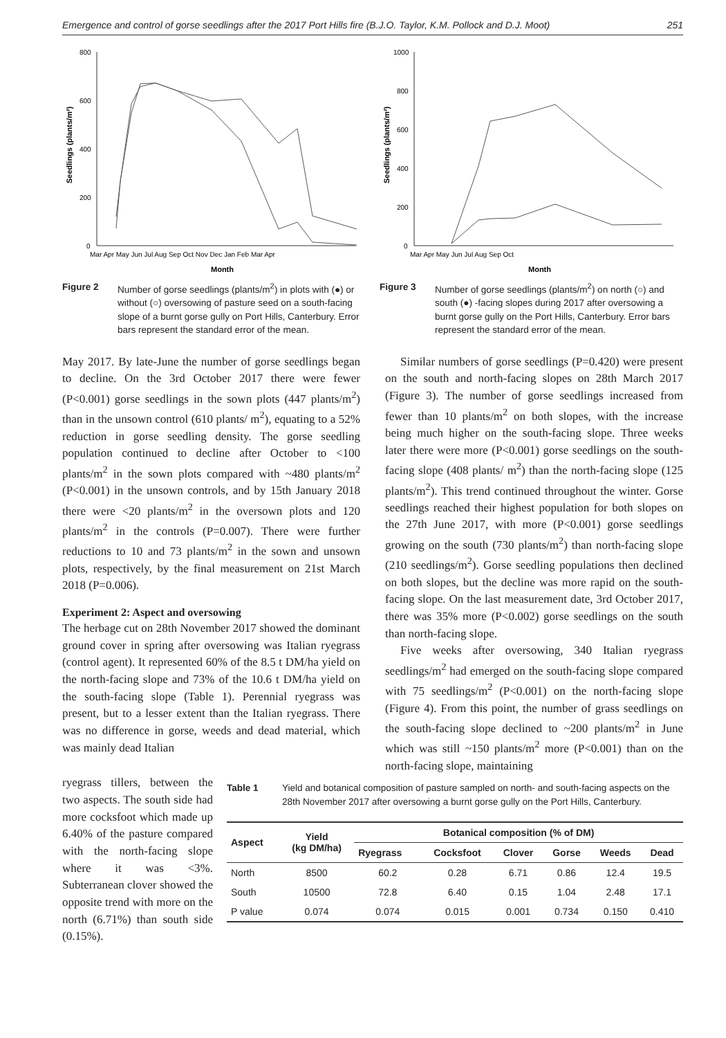Emergence and control of gorse seedlings after the 2017 Port Hills fire (B.J.O. Taylor, K.M. Pollock and D.J. Moot) 251
800
600
400
200
0
Seedlings (plants/m²)
Mar Apr May Jun Jul Aug Sep Oct Nov Dec Jan Feb Mar Apr
Month
Figure 2 Number of gorse seedlings (plants/m<sup>2</sup>) in plots with (●) or without (○) oversowing of pasture seed on a south-facing slope of a burnt gorse gully on Port Hills, Canterbury. Error bars represent the standard error of the mean.
1000
800
600
400
200
0
Seedlings (plants/m²)
Mar Apr May Jun Jul Aug Sep Oct
Month
Figure 3 Number of gorse seedlings (plants/m<sup>2</sup>) on north (○) and south (●) -facing slopes during 2017 after oversowing a burnt gorse gully on the Port Hills, Canterbury. Error bars represent the standard error of the mean.
May 2017. By late-June the number of gorse seedlings began to decline. On the 3rd October 2017 there were fewer (P<0.001) gorse seedlings in the sown plots (447 plants/m<sup>2</sup>) than in the unsown control (610 plants/ m<sup>2</sup>), equating to a 52% reduction in gorse seedling density. The gorse seedling population continued to decline after October to <100 plants/m<sup>2</sup> in the sown plots compared with ~480 plants/m<sup>2</sup> (P<0.001) in the unsown controls, and by 15th January 2018 there were <20 plants/m<sup>2</sup> in the oversown plots and 120 plants/m<sup>2</sup> in the controls (P=0.007). There were further reductions to 10 and 73 plants/m<sup>2</sup> in the sown and unsown plots, respectively, by the final measurement on 21st March 2018 (P=0.006).
Experiment 2: Aspect and oversowing
The herbage cut on 28th November 2017 showed the dominant ground cover in spring after oversowing was Italian ryegrass (control agent). It represented 60% of the 8.5 t DM/ha yield on the north-facing slope and 73% of the 10.6 t DM/ha yield on the south-facing slope (Table 1). Perennial ryegrass was present, but to a lesser extent than the Italian ryegrass. There was no difference in gorse, weeds and dead material, which was mainly dead Italian
Similar numbers of gorse seedlings (P=0.420) were present on the south and north-facing slopes on 28th March 2017 (Figure 3). The number of gorse seedlings increased from fewer than 10 plants/m<sup>2</sup> on both slopes, with the increase being much higher on the south-facing slope. Three weeks later there were more (P<0.001) gorse seedlings on the south-facing slope (408 plants/ m<sup>2</sup>) than the north-facing slope (125 plants/m<sup>2</sup>). This trend continued throughout the winter. Gorse seedlings reached their highest population for both slopes on the 27th June 2017, with more (P<0.001) gorse seedlings growing on the south (730 plants/m<sup>2</sup>) than north-facing slope (210 seedlings/m<sup>2</sup>). Gorse seedling populations then declined on both slopes, but the decline was more rapid on the south-facing slope. On the last measurement date, 3rd October 2017, there was 35% more (P<0.002) gorse seedlings on the south than north-facing slope.
Five weeks after oversowing, 340 Italian ryegrass seedlings/m<sup>2</sup> had emerged on the south-facing slope compared with 75 seedlings/m<sup>2</sup> (P<0.001) on the north-facing slope (Figure 4). From this point, the number of grass seedlings on the south-facing slope declined to ~200 plants/m<sup>2</sup> in June which was still ~150 plants/m<sup>2</sup> more (P<0.001) than on the north-facing slope, maintaining
ryegrass tillers, between the two aspects. The south side had more cocksfoot which made up 6.40% of the pasture compared with the north-facing slope where it was <3%. Subterranean clover showed the opposite trend with more on the north (6.71%) than south side (0.15%).
Table 1 Yield and botanical composition of pasture sampled on north- and south-facing aspects on the 28th November 2017 after oversowing a burnt gorse gully on the Port Hills, Canterbury.
| Aspect | Yield (kg DM/ha) | Botanical composition (% of DM) | | | | | |
| --- | --- | --- | --- | --- | --- | --- | --- |
| | | Ryegrass | Cocksfoot | Clover | Gorse | Weeds | Dead |
| North | 8500 | 60.2 | 0.28 | 6.71 | 0.86 | 12.4 | 19.5 |
| South | 10500 | 72.8 | 6.40 | 0.15 | 1.04 | 2.48 | 17.1 |
| P value | 0.074 | 0.074 | 0.015 | 0.001 | 0.734 | 0.150 | 0.410 |